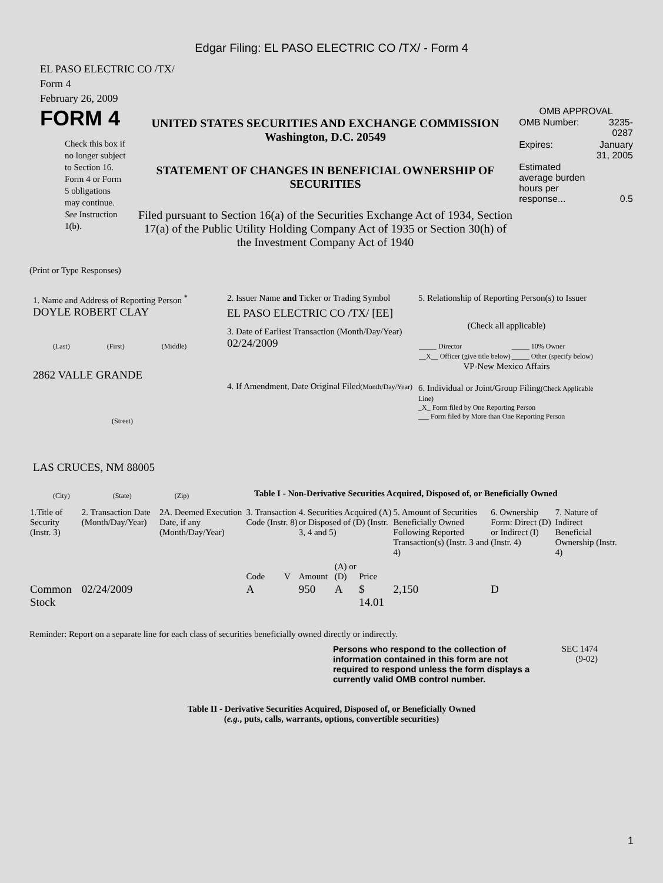Edgar Filing: EL PASO ELECTRIC CO /TX/ - Form 4
EL PASO ELECTRIC CO /TX/
Form 4
February 26, 2009
FORM 4
Check this box if no longer subject to Section 16. Form 4 or Form 5 obligations may continue. See Instruction 1(b).
UNITED STATES SECURITIES AND EXCHANGE COMMISSION
Washington, D.C. 20549
STATEMENT OF CHANGES IN BENEFICIAL OWNERSHIP OF SECURITIES
Filed pursuant to Section 16(a) of the Securities Exchange Act of 1934, Section 17(a) of the Public Utility Holding Company Act of 1935 or Section 30(h) of the Investment Company Act of 1940
OMB APPROVAL
| OMB Number: | 3235-0287 |
| Expires: | January 31, 2005 |
| Estimated average burden hours per response... | 0.5 |
(Print or Type Responses)
1. Name and Address of Reporting Person <sup>*</sup>
DOYLE ROBERT CLAY
(Last) (First) (Middle)
2862 VALLE GRANDE
(Street)
LAS CRUCES, NM 88005
(City) (State) (Zip)
2. Issuer Name and Ticker or Trading Symbol
EL PASO ELECTRIC CO /TX/ [EE]
3. Date of Earliest Transaction (Month/Day/Year)
02/24/2009
4. If Amendment, Date Original Filed(Month/Day/Year)
5. Relationship of Reporting Person(s) to Issuer
(Check all applicable)
| _____ Director | _____ 10% Owner |
| __X__ Officer (give title below) | _____ Other (specify below) |
VP-New Mexico Affairs
6. Individual or Joint/Group Filing(Check Applicable Line)
_X_ Form filed by One Reporting Person
___ Form filed by More than One Reporting Person
Table I - Non-Derivative Securities Acquired, Disposed of, or Beneficially Owned
| 1.Title of Security (Instr. 3) | 2. Transaction Date (Month/Day/Year) | 2A. Deemed Execution Date, if any (Month/Day/Year) | 3. Transaction Code (Instr. 8) | | 4. Securities Acquired (A) or Disposed of (D) (Instr. 3, 4 and 5) | | | 5. Amount of Securities Beneficially Owned Following Reported Transaction(s) (Instr. 3 and 4) | 6. Ownership Form: Direct (D) or Indirect (I) (Instr. 4) | 7. Nature of Indirect Beneficial Ownership (Instr. 4) |
| --- | --- | --- | --- | --- | --- | --- | --- | --- | --- | --- |
| | | | Code | V | Amount | (A) or (D) | Price | | | |
| Common Stock | 02/24/2009 | | A | | 950 | A | $ 14.01 | 2,150 | D | |
Reminder: Report on a separate line for each class of securities beneficially owned directly or indirectly.
Persons who respond to the collection of information contained in this form are not required to respond unless the form displays a currently valid OMB control number.
SEC 1474
(9-02)
Table II - Derivative Securities Acquired, Disposed of, or Beneficially Owned
(e.g., puts, calls, warrants, options, convertible securities)
1